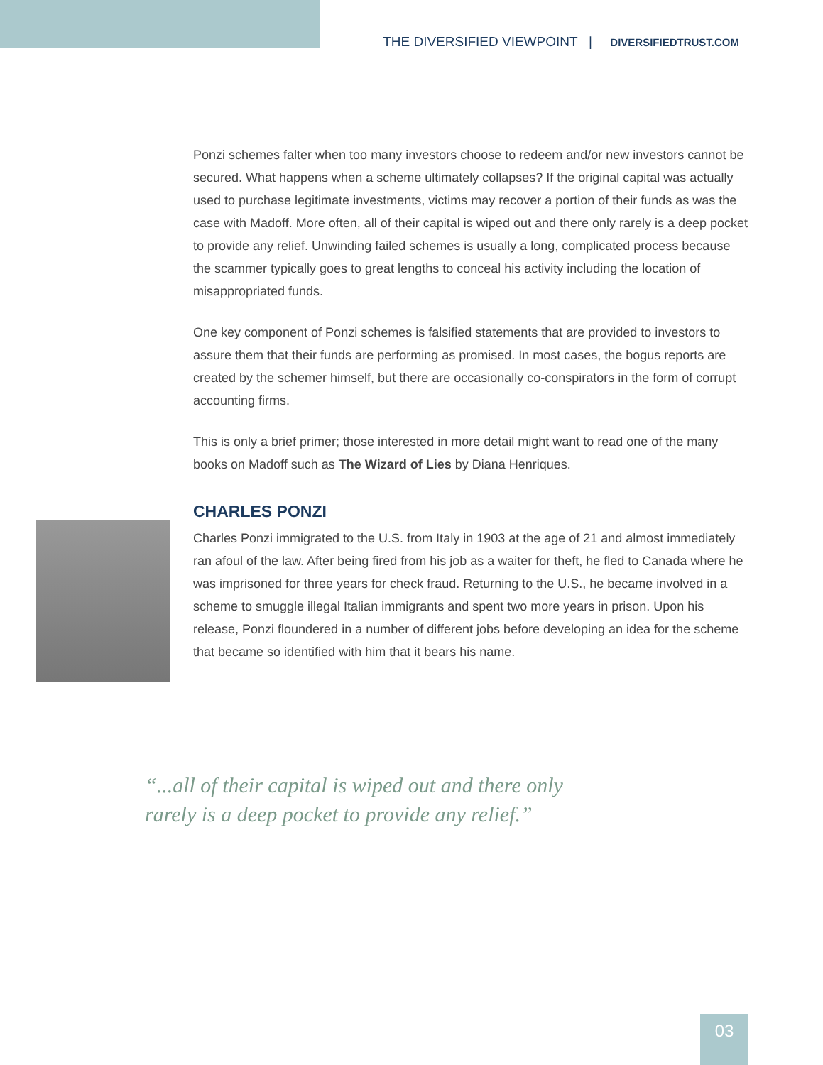THE DIVERSIFIED VIEWPOINT | DIVERSIFIEDTRUST.COM
Ponzi schemes falter when too many investors choose to redeem and/or new investors cannot be secured. What happens when a scheme ultimately collapses? If the original capital was actually used to purchase legitimate investments, victims may recover a portion of their funds as was the case with Madoff. More often, all of their capital is wiped out and there only rarely is a deep pocket to provide any relief. Unwinding failed schemes is usually a long, complicated process because the scammer typically goes to great lengths to conceal his activity including the location of misappropriated funds.
One key component of Ponzi schemes is falsified statements that are provided to investors to assure them that their funds are performing as promised. In most cases, the bogus reports are created by the schemer himself, but there are occasionally co-conspirators in the form of corrupt accounting firms.
This is only a brief primer; those interested in more detail might want to read one of the many books on Madoff such as The Wizard of Lies by Diana Henriques.
CHARLES PONZI
Charles Ponzi immigrated to the U.S. from Italy in 1903 at the age of 21 and almost immediately ran afoul of the law. After being fired from his job as a waiter for theft, he fled to Canada where he was imprisoned for three years for check fraud. Returning to the U.S., he became involved in a scheme to smuggle illegal Italian immigrants and spent two more years in prison. Upon his release, Ponzi floundered in a number of different jobs before developing an idea for the scheme that became so identified with him that it bears his name.
“...all of their capital is wiped out and there only rarely is a deep pocket to provide any relief.”
03